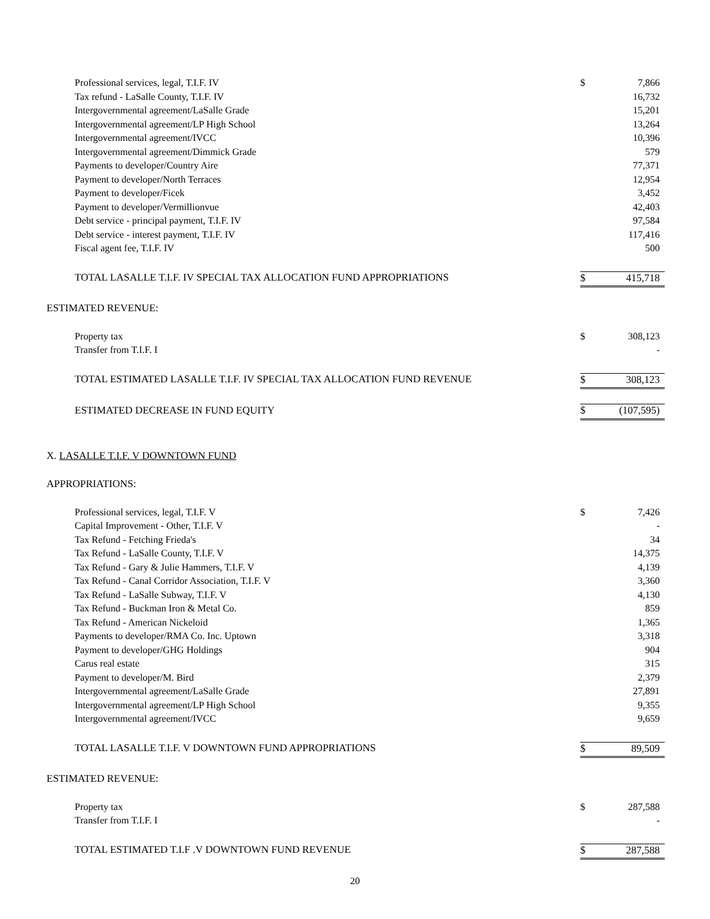| Professional services, legal, T.I.F. IV | $ | 7,866 |
| Tax refund - LaSalle County, T.I.F. IV | | 16,732 |
| Intergovernmental agreement/LaSalle Grade | | 15,201 |
| Intergovernmental agreement/LP High School | | 13,264 |
| Intergovernmental agreement/IVCC | | 10,396 |
| Intergovernmental agreement/Dimmick Grade | | 579 |
| Payments to developer/Country Aire | | 77,371 |
| Payment to developer/North Terraces | | 12,954 |
| Payment to developer/Ficek | | 3,452 |
| Payment to developer/Vermillionvue | | 42,403 |
| Debt service - principal payment, T.I.F. IV | | 97,584 |
| Debt service - interest payment, T.I.F. IV | | 117,416 |
| Fiscal agent fee, T.I.F. IV | | 500 |
| TOTAL LASALLE T.I.F. IV SPECIAL TAX ALLOCATION FUND APPROPRIATIONS | $ | 415,718 |
| ESTIMATED REVENUE: | | |
| Property tax | $ | 308,123 |
| Transfer from T.I.F. I | | - |
| TOTAL ESTIMATED LASALLE T.I.F. IV SPECIAL TAX ALLOCATION FUND REVENUE | $ | 308,123 |
| ESTIMATED DECREASE IN FUND EQUITY | $ | (107,595) |
| X. LASALLE T.I.F. V DOWNTOWN FUND | | |
| APPROPRIATIONS: | | |
| Professional services, legal, T.I.F. V | $ | 7,426 |
| Capital Improvement - Other, T.I.F. V | | - |
| Tax Refund - Fetching Frieda's | | 34 |
| Tax Refund - LaSalle County, T.I.F. V | | 14,375 |
| Tax Refund - Gary & Julie Hammers, T.I.F. V | | 4,139 |
| Tax Refund - Canal Corridor Association, T.I.F. V | | 3,360 |
| Tax Refund - LaSalle Subway, T.I.F. V | | 4,130 |
| Tax Refund - Buckman Iron & Metal Co. | | 859 |
| Tax Refund - American Nickeloid | | 1,365 |
| Payments to developer/RMA Co. Inc. Uptown | | 3,318 |
| Payment to developer/GHG Holdings | | 904 |
| Carus real estate | | 315 |
| Payment to developer/M. Bird | | 2,379 |
| Intergovernmental agreement/LaSalle Grade | | 27,891 |
| Intergovernmental agreement/LP High School | | 9,355 |
| Intergovernmental agreement/IVCC | | 9,659 |
| TOTAL LASALLE T.I.F. V DOWNTOWN FUND APPROPRIATIONS | $ | 89,509 |
| ESTIMATED REVENUE: | | |
| Property tax | $ | 287,588 |
| Transfer from T.I.F. I | | - |
| TOTAL ESTIMATED T.I.F .V DOWNTOWN FUND REVENUE | $ | 287,588 |
20